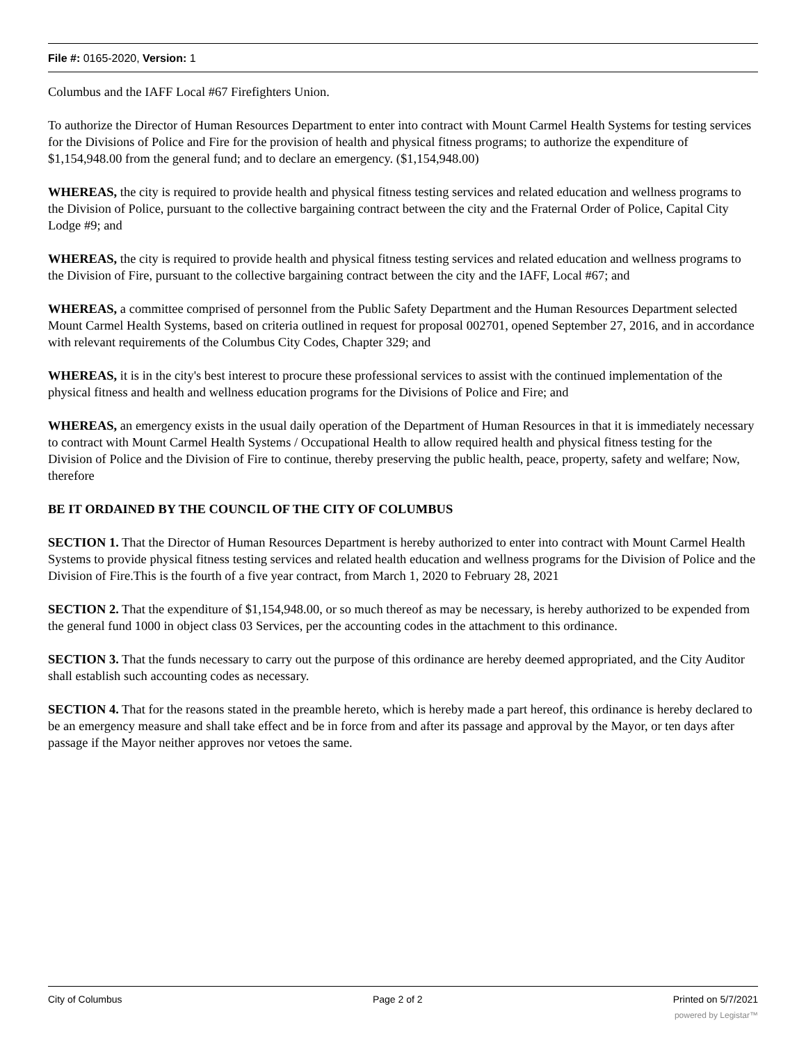File #: 0165-2020, Version: 1
Columbus and the IAFF Local #67 Firefighters Union.
To authorize the Director of Human Resources Department to enter into contract with Mount Carmel Health Systems for testing services for the Divisions of Police and Fire for the provision of health and physical fitness programs; to authorize the expenditure of $1,154,948.00 from the general fund; and to declare an emergency. ($1,154,948.00)
WHEREAS, the city is required to provide health and physical fitness testing services and related education and wellness programs to the Division of Police, pursuant to the collective bargaining contract between the city and the Fraternal Order of Police, Capital City Lodge #9; and
WHEREAS, the city is required to provide health and physical fitness testing services and related education and wellness programs to the Division of Fire, pursuant to the collective bargaining contract between the city and the IAFF, Local #67; and
WHEREAS, a committee comprised of personnel from the Public Safety Department and the Human Resources Department selected Mount Carmel Health Systems, based on criteria outlined in request for proposal 002701, opened September 27, 2016, and in accordance with relevant requirements of the Columbus City Codes, Chapter 329; and
WHEREAS, it is in the city's best interest to procure these professional services to assist with the continued implementation of the physical fitness and health and wellness education programs for the Divisions of Police and Fire; and
WHEREAS, an emergency exists in the usual daily operation of the Department of Human Resources in that it is immediately necessary to contract with Mount Carmel Health Systems / Occupational Health to allow required health and physical fitness testing for the Division of Police and the Division of Fire to continue, thereby preserving the public health, peace, property, safety and welfare; Now, therefore
BE IT ORDAINED BY THE COUNCIL OF THE CITY OF COLUMBUS
SECTION 1. That the Director of Human Resources Department is hereby authorized to enter into contract with Mount Carmel Health Systems to provide physical fitness testing services and related health education and wellness programs for the Division of Police and the Division of Fire.This is the fourth of a five year contract, from March 1, 2020 to February 28, 2021
SECTION 2. That the expenditure of $1,154,948.00, or so much thereof as may be necessary, is hereby authorized to be expended from the general fund 1000 in object class 03 Services, per the accounting codes in the attachment to this ordinance.
SECTION 3. That the funds necessary to carry out the purpose of this ordinance are hereby deemed appropriated, and the City Auditor shall establish such accounting codes as necessary.
SECTION 4. That for the reasons stated in the preamble hereto, which is hereby made a part hereof, this ordinance is hereby declared to be an emergency measure and shall take effect and be in force from and after its passage and approval by the Mayor, or ten days after passage if the Mayor neither approves nor vetoes the same.
City of Columbus Page 2 of 2 Printed on 5/7/2021
powered by Legistar™